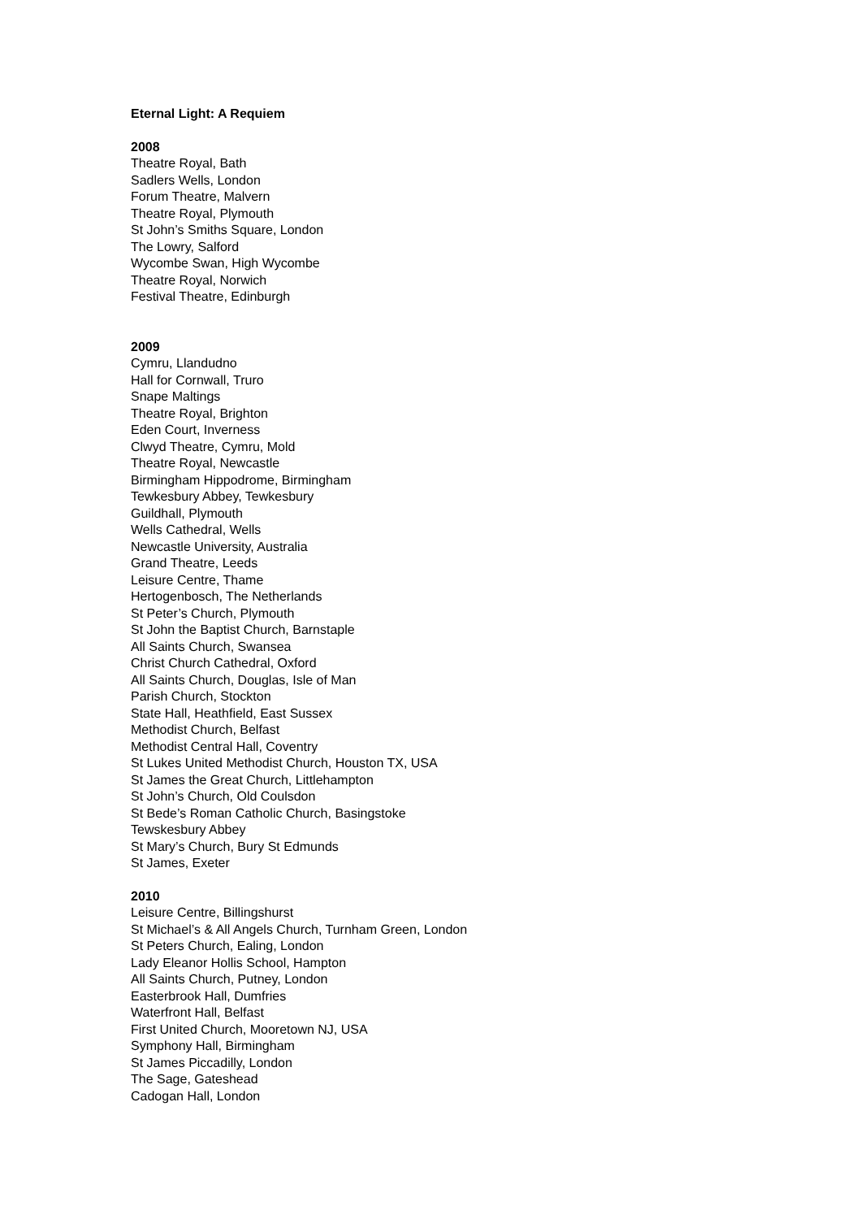Eternal Light: A Requiem
2008
Theatre Royal, Bath
Sadlers Wells, London
Forum Theatre, Malvern
Theatre Royal, Plymouth
St John’s Smiths Square, London
The Lowry, Salford
Wycombe Swan, High Wycombe
Theatre Royal, Norwich
Festival Theatre, Edinburgh
2009
Cymru, Llandudno
Hall for Cornwall, Truro
Snape Maltings
Theatre Royal, Brighton
Eden Court, Inverness
Clwyd Theatre, Cymru, Mold
Theatre Royal, Newcastle
Birmingham Hippodrome, Birmingham
Tewkesbury Abbey, Tewkesbury
Guildhall, Plymouth
Wells Cathedral, Wells
Newcastle University, Australia
Grand Theatre, Leeds
Leisure Centre, Thame
Hertogenbosch, The Netherlands
St Peter’s Church, Plymouth
St John the Baptist Church, Barnstaple
All Saints Church, Swansea
Christ Church Cathedral, Oxford
All Saints Church, Douglas, Isle of Man
Parish Church, Stockton
State Hall, Heathfield, East Sussex
Methodist Church, Belfast
Methodist Central Hall, Coventry
St Lukes United Methodist Church, Houston TX, USA
St James the Great Church, Littlehampton
St John’s Church, Old Coulsdon
St Bede’s Roman Catholic Church, Basingstoke
Tewskesbury Abbey
St Mary’s Church, Bury St Edmunds
St James, Exeter
2010
Leisure Centre, Billingshurst
St Michael’s & All Angels Church, Turnham Green, London
St Peters Church, Ealing, London
Lady Eleanor Hollis School, Hampton
All Saints Church, Putney, London
Easterbrook Hall, Dumfries
Waterfront Hall, Belfast
First United Church, Mooretown NJ, USA
Symphony Hall, Birmingham
St James Piccadilly, London
The Sage, Gateshead
Cadogan Hall, London